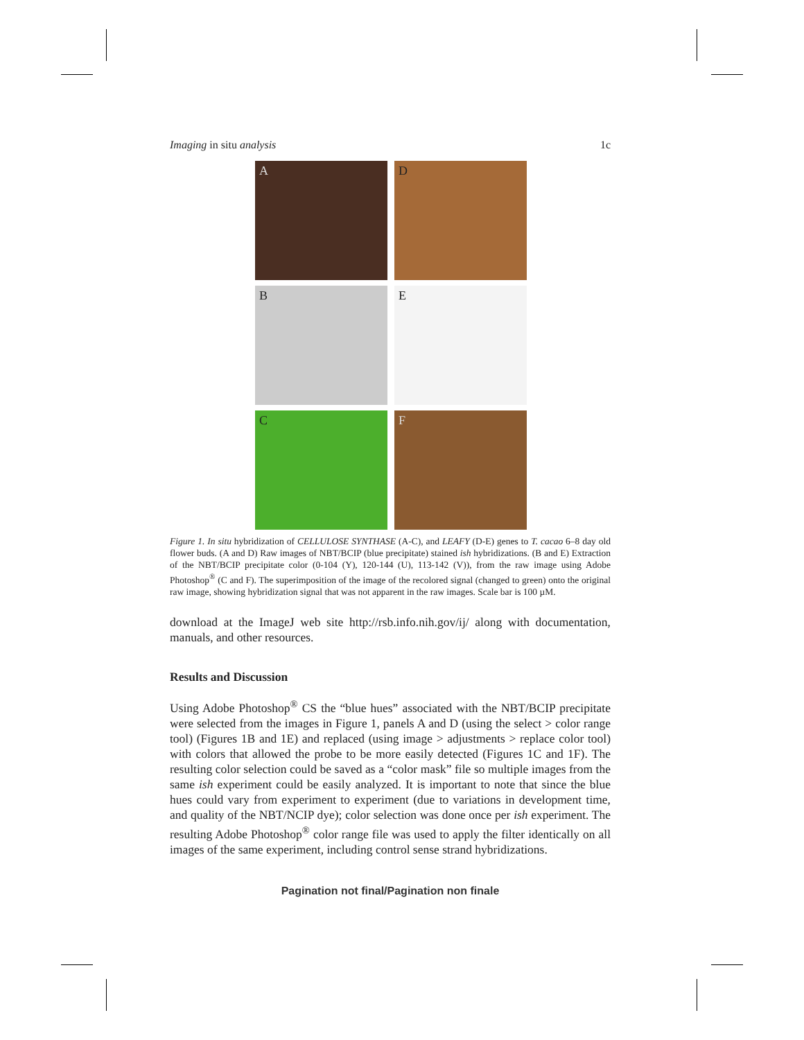Imaging in situ analysis 1c
A
D
B
E
C
F
Figure 1. In situ hybridization of CELLULOSE SYNTHASE (A-C), and LEAFY (D-E) genes to T. cacao 6–8 day old flower buds. (A and D) Raw images of NBT/BCIP (blue precipitate) stained ish hybridizations. (B and E) Extraction of the NBT/BCIP precipitate color (0-104 (Y), 120-144 (U), 113-142 (V)), from the raw image using Adobe Photoshop<sup>®</sup> (C and F). The superimposition of the image of the recolored signal (changed to green) onto the original raw image, showing hybridization signal that was not apparent in the raw images. Scale bar is 100 µM.
download at the ImageJ web site http://rsb.info.nih.gov/ij/ along with documentation, manuals, and other resources.
Results and Discussion
Using Adobe Photoshop<sup>®</sup> CS the “blue hues” associated with the NBT/BCIP precipitate were selected from the images in Figure 1, panels A and D (using the select > color range tool) (Figures 1B and 1E) and replaced (using image > adjustments > replace color tool) with colors that allowed the probe to be more easily detected (Figures 1C and 1F). The resulting color selection could be saved as a “color mask” file so multiple images from the same ish experiment could be easily analyzed. It is important to note that since the blue hues could vary from experiment to experiment (due to variations in development time, and quality of the NBT/NCIP dye); color selection was done once per ish experiment. The resulting Adobe Photoshop<sup>®</sup> color range file was used to apply the filter identically on all images of the same experiment, including control sense strand hybridizations.
Pagination not final/Pagination non finale